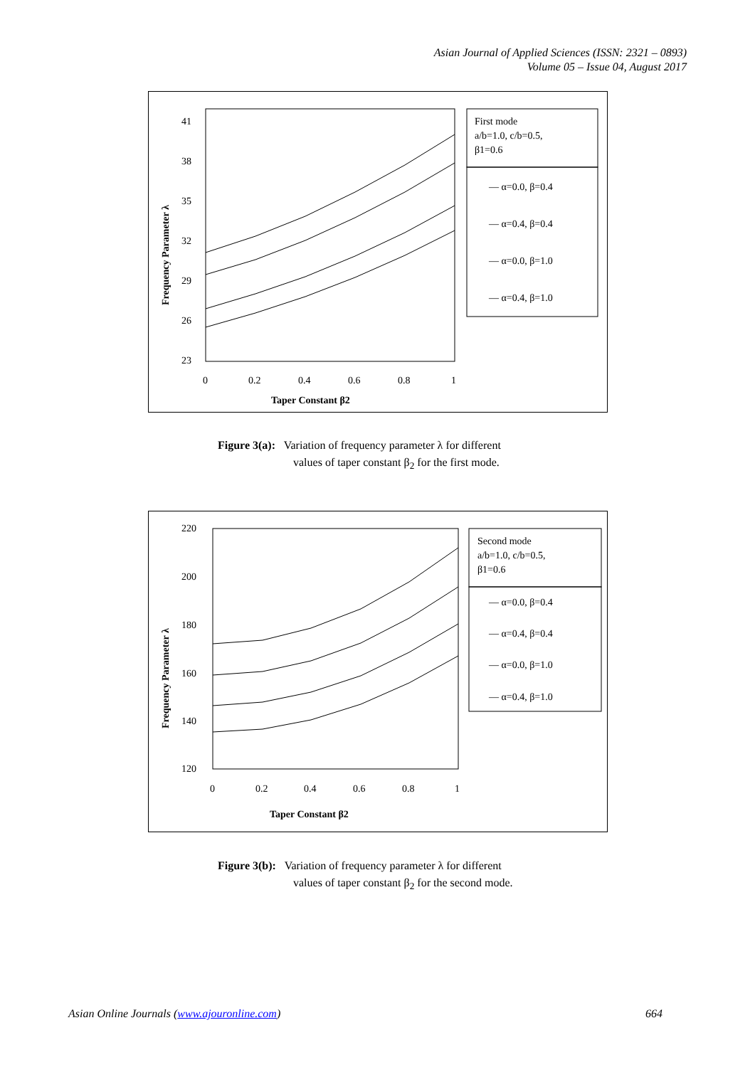Asian Journal of Applied Sciences (ISSN: 2321 – 0893)
Volume 05 – Issue 04, August 2017
41
38
35
32
29
26
23
0
0.2
0.4
0.6
0.8
1
Taper Constant β2
Frequency Parameter λ
First mode
a/b=1.0, c/b=0.5,
β1=0.6
— α=0.0, β=0.4
— α=0.4, β=0.4
— α=0.0, β=1.0
— α=0.4, β=1.0
Figure 3(a): Variation of frequency parameter λ for different
values of taper constant β<sub>2</sub> for the first mode.
220
200
180
160
140
120
0
0.2
0.4
0.6
0.8
1
Taper Constant β2
Frequency Parameter λ
Second mode
a/b=1.0, c/b=0.5,
β1=0.6
— α=0.0, β=0.4
— α=0.4, β=0.4
— α=0.0, β=1.0
— α=0.4, β=1.0
Figure 3(b): Variation of frequency parameter λ for different
values of taper constant β<sub>2</sub> for the second mode.
Asian Online Journals (www.ajouronline.com) 664